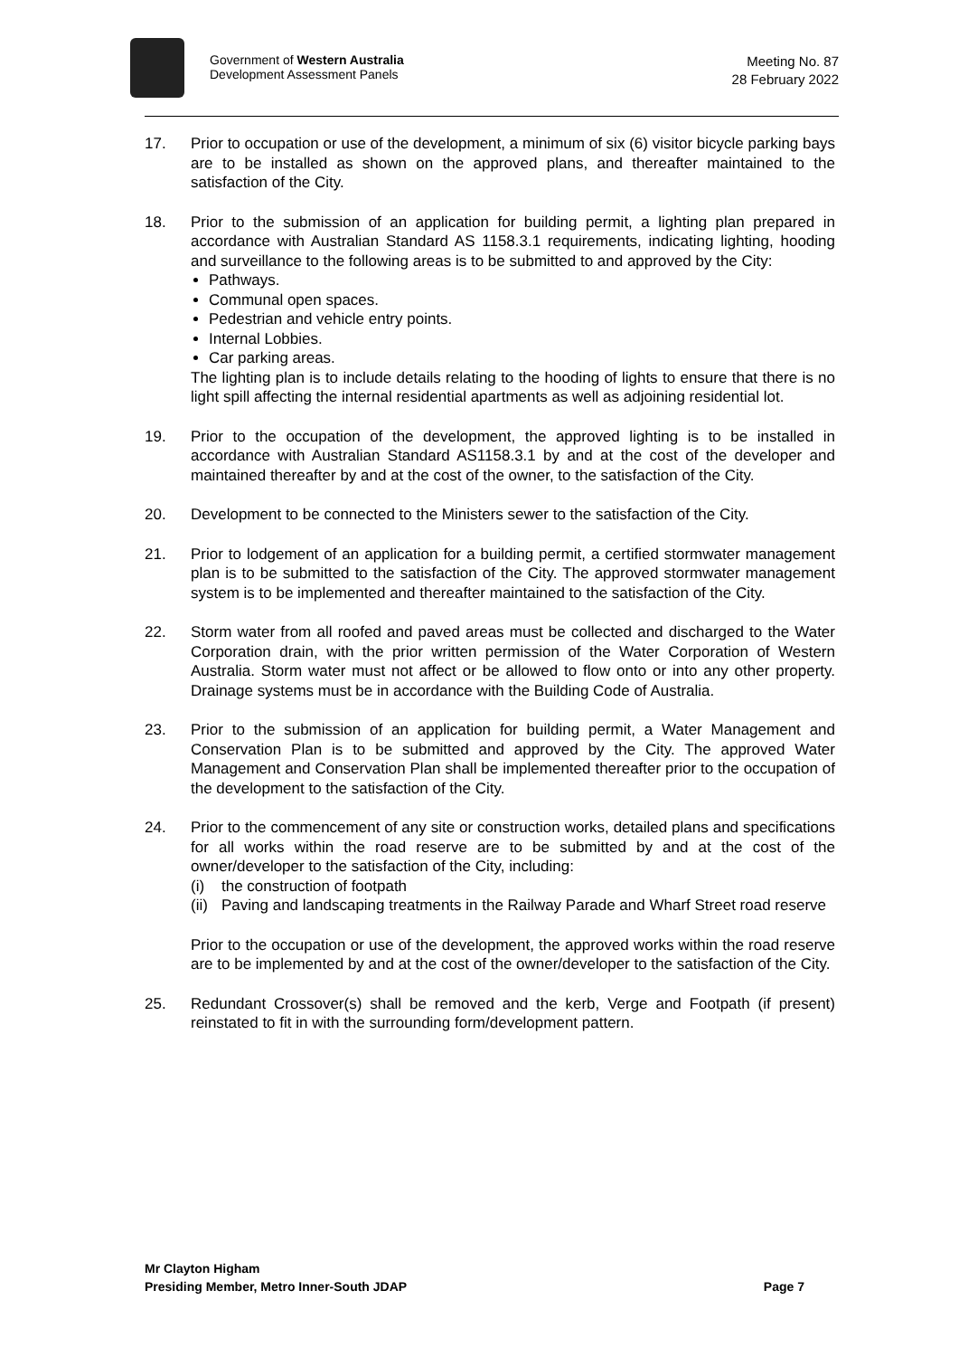Government of Western Australia
Development Assessment Panels
Meeting No. 87
28 February 2022
17. Prior to occupation or use of the development, a minimum of six (6) visitor bicycle parking bays are to be installed as shown on the approved plans, and thereafter maintained to the satisfaction of the City.
18. Prior to the submission of an application for building permit, a lighting plan prepared in accordance with Australian Standard AS 1158.3.1 requirements, indicating lighting, hooding and surveillance to the following areas is to be submitted to and approved by the City:
Pathways.
Communal open spaces.
Pedestrian and vehicle entry points.
Internal Lobbies.
Car parking areas.
The lighting plan is to include details relating to the hooding of lights to ensure that there is no light spill affecting the internal residential apartments as well as adjoining residential lot.
19. Prior to the occupation of the development, the approved lighting is to be installed in accordance with Australian Standard AS1158.3.1 by and at the cost of the developer and maintained thereafter by and at the cost of the owner, to the satisfaction of the City.
20. Development to be connected to the Ministers sewer to the satisfaction of the City.
21. Prior to lodgement of an application for a building permit, a certified stormwater management plan is to be submitted to the satisfaction of the City. The approved stormwater management system is to be implemented and thereafter maintained to the satisfaction of the City.
22. Storm water from all roofed and paved areas must be collected and discharged to the Water Corporation drain, with the prior written permission of the Water Corporation of Western Australia. Storm water must not affect or be allowed to flow onto or into any other property. Drainage systems must be in accordance with the Building Code of Australia.
23. Prior to the submission of an application for building permit, a Water Management and Conservation Plan is to be submitted and approved by the City. The approved Water Management and Conservation Plan shall be implemented thereafter prior to the occupation of the development to the satisfaction of the City.
24. Prior to the commencement of any site or construction works, detailed plans and specifications for all works within the road reserve are to be submitted by and at the cost of the owner/developer to the satisfaction of the City, including:
(i) the construction of footpath
(ii) Paving and landscaping treatments in the Railway Parade and Wharf Street road reserve
Prior to the occupation or use of the development, the approved works within the road reserve are to be implemented by and at the cost of the owner/developer to the satisfaction of the City.
25. Redundant Crossover(s) shall be removed and the kerb, Verge and Footpath (if present) reinstated to fit in with the surrounding form/development pattern.
Mr Clayton Higham
Presiding Member, Metro Inner-South JDAP Page 7